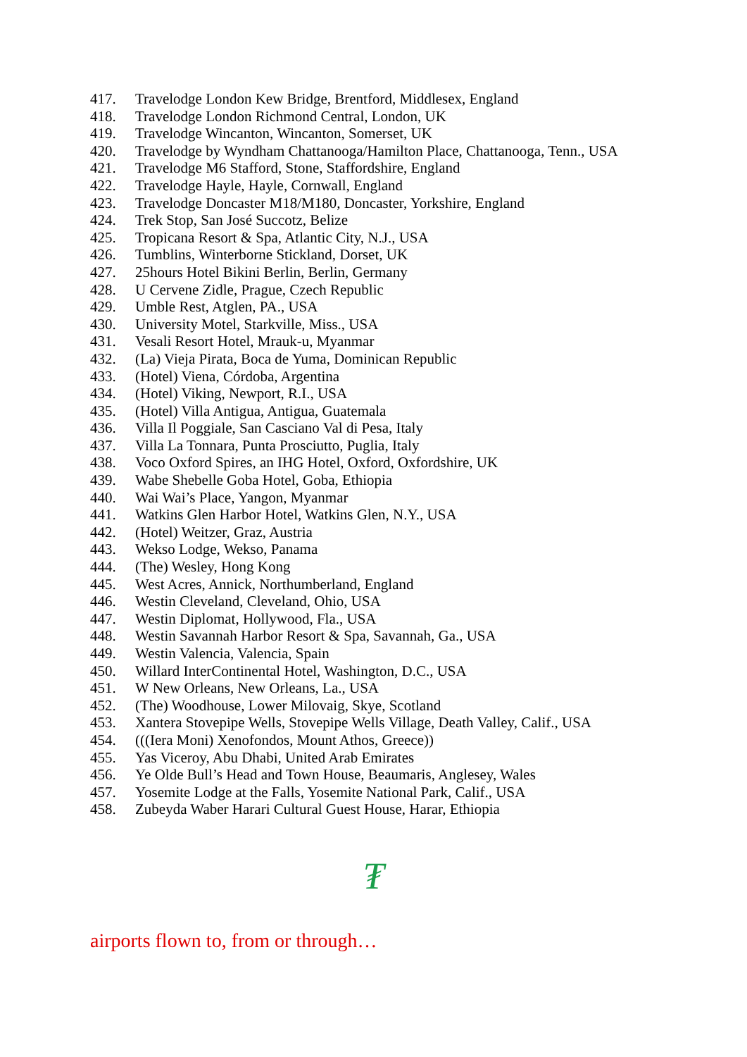417. Travelodge London Kew Bridge, Brentford, Middlesex, England
418. Travelodge London Richmond Central, London, UK
419. Travelodge Wincanton, Wincanton, Somerset, UK
420. Travelodge by Wyndham Chattanooga/Hamilton Place, Chattanooga, Tenn., USA
421. Travelodge M6 Stafford, Stone, Staffordshire, England
422. Travelodge Hayle, Hayle, Cornwall, England
423. Travelodge Doncaster M18/M180, Doncaster, Yorkshire, England
424. Trek Stop, San José Succotz, Belize
425. Tropicana Resort & Spa, Atlantic City, N.J., USA
426. Tumblins, Winterborne Stickland, Dorset, UK
427. 25hours Hotel Bikini Berlin, Berlin, Germany
428. U Cervene Zidle, Prague, Czech Republic
429. Umble Rest, Atglen, PA., USA
430. University Motel, Starkville, Miss., USA
431. Vesali Resort Hotel, Mrauk-u, Myanmar
432. (La) Vieja Pirata, Boca de Yuma, Dominican Republic
433. (Hotel) Viena, Córdoba, Argentina
434. (Hotel) Viking, Newport, R.I., USA
435. (Hotel) Villa Antigua, Antigua, Guatemala
436. Villa Il Poggiale, San Casciano Val di Pesa, Italy
437. Villa La Tonnara, Punta Prosciutto, Puglia, Italy
438. Voco Oxford Spires, an IHG Hotel, Oxford, Oxfordshire, UK
439. Wabe Shebelle Goba Hotel, Goba, Ethiopia
440. Wai Wai’s Place, Yangon, Myanmar
441. Watkins Glen Harbor Hotel, Watkins Glen, N.Y., USA
442. (Hotel) Weitzer, Graz, Austria
443. Wekso Lodge, Wekso, Panama
444. (The) Wesley, Hong Kong
445. West Acres, Annick, Northumberland, England
446. Westin Cleveland, Cleveland, Ohio, USA
447. Westin Diplomat, Hollywood, Fla., USA
448. Westin Savannah Harbor Resort & Spa, Savannah, Ga., USA
449. Westin Valencia, Valencia, Spain
450. Willard InterContinental Hotel, Washington, D.C., USA
451. W New Orleans, New Orleans, La., USA
452. (The) Woodhouse, Lower Milovaig, Skye, Scotland
453. Xantera Stovepipe Wells, Stovepipe Wells Village, Death Valley, Calif., USA
454. (((Iera Moni) Xenofondos, Mount Athos, Greece))
455. Yas Viceroy, Abu Dhabi, United Arab Emirates
456. Ye Olde Bull’s Head and Town House, Beaumaris, Anglesey, Wales
457. Yosemite Lodge at the Falls, Yosemite National Park, Calif., USA
458. Zubeyda Waber Harari Cultural Guest House, Harar, Ethiopia
₮
airports flown to, from or through…